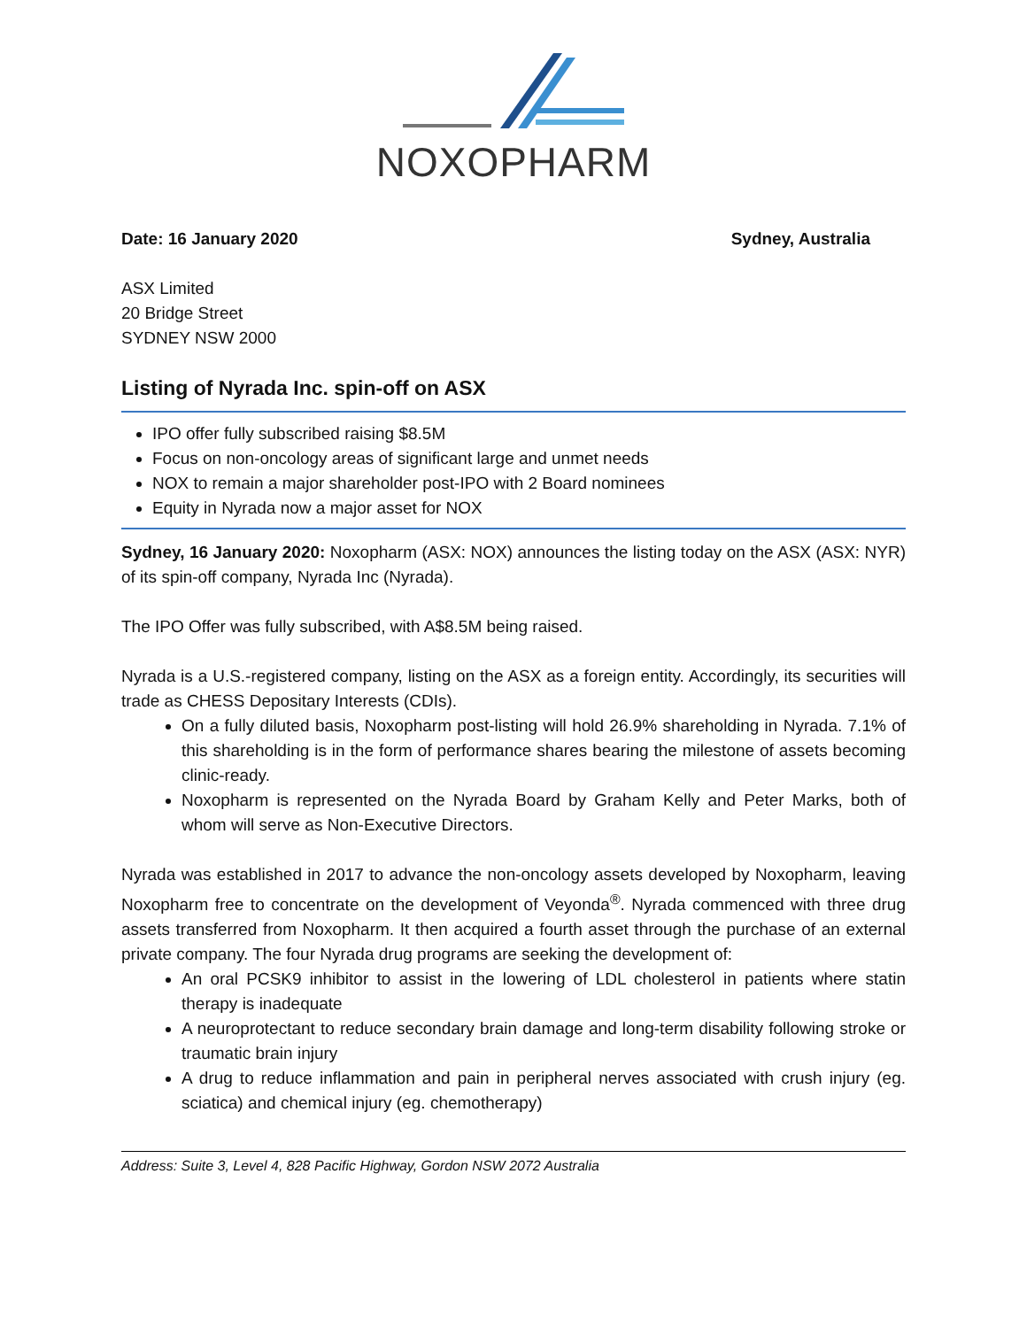NOXOPHARM
Date: 16 January 2020 Sydney, Australia
ASX Limited
20 Bridge Street
SYDNEY NSW 2000
Listing of Nyrada Inc. spin-off on ASX
IPO offer fully subscribed raising $8.5M
Focus on non-oncology areas of significant large and unmet needs
NOX to remain a major shareholder post-IPO with 2 Board nominees
Equity in Nyrada now a major asset for NOX
Sydney, 16 January 2020: Noxopharm (ASX: NOX) announces the listing today on the ASX (ASX: NYR) of its spin-off company, Nyrada Inc (Nyrada).
The IPO Offer was fully subscribed, with A$8.5M being raised.
Nyrada is a U.S.-registered company, listing on the ASX as a foreign entity. Accordingly, its securities will trade as CHESS Depositary Interests (CDIs).
On a fully diluted basis, Noxopharm post-listing will hold 26.9% shareholding in Nyrada. 7.1% of this shareholding is in the form of performance shares bearing the milestone of assets becoming clinic-ready.
Noxopharm is represented on the Nyrada Board by Graham Kelly and Peter Marks, both of whom will serve as Non-Executive Directors.
Nyrada was established in 2017 to advance the non-oncology assets developed by Noxopharm, leaving Noxopharm free to concentrate on the development of Veyonda<sup>®</sup>. Nyrada commenced with three drug assets transferred from Noxopharm. It then acquired a fourth asset through the purchase of an external private company. The four Nyrada drug programs are seeking the development of:
An oral PCSK9 inhibitor to assist in the lowering of LDL cholesterol in patients where statin therapy is inadequate
A neuroprotectant to reduce secondary brain damage and long-term disability following stroke or traumatic brain injury
A drug to reduce inflammation and pain in peripheral nerves associated with crush injury (eg. sciatica) and chemical injury (eg. chemotherapy)
Address: Suite 3, Level 4, 828 Pacific Highway, Gordon NSW 2072 Australia